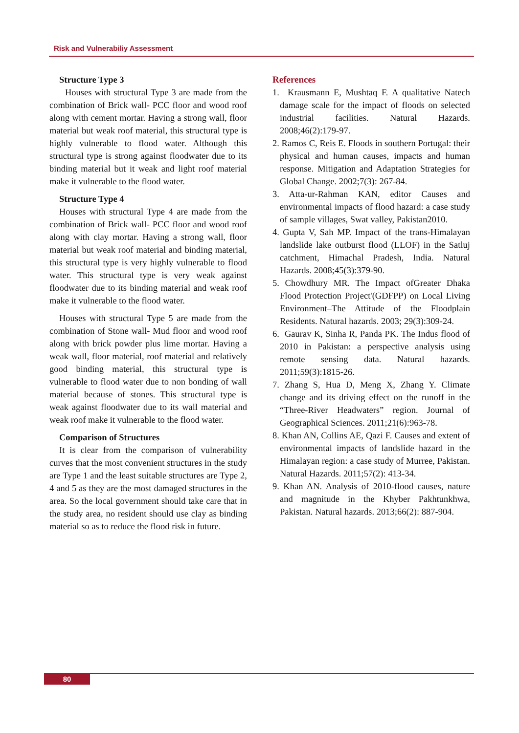Risk and Vulnerabiliy Assessment
Structure Type 3
Houses with structural Type 3 are made from the combination of Brick wall- PCC floor and wood roof along with cement mortar. Having a strong wall, floor material but weak roof material, this structural type is highly vulnerable to flood water. Although this structural type is strong against floodwater due to its binding material but it weak and light roof material make it vulnerable to the flood water.
Structure Type 4
Houses with structural Type 4 are made from the combination of Brick wall- PCC floor and wood roof along with clay mortar. Having a strong wall, floor material but weak roof material and binding material, this structural type is very highly vulnerable to flood water. This structural type is very weak against floodwater due to its binding material and weak roof make it vulnerable to the flood water.
Houses with structural Type 5 are made from the combination of Stone wall- Mud floor and wood roof along with brick powder plus lime mortar. Having a weak wall, floor material, roof material and relatively good binding material, this structural type is vulnerable to flood water due to non bonding of wall material because of stones. This structural type is weak against floodwater due to its wall material and weak roof make it vulnerable to the flood water.
Comparison of Structures
It is clear from the comparison of vulnerability curves that the most convenient structures in the study are Type 1 and the least suitable structures are Type 2, 4 and 5 as they are the most damaged structures in the area. So the local government should take care that in the study area, no resident should use clay as binding material so as to reduce the flood risk in future.
References
1. Krausmann E, Mushtaq F. A qualitative Natech damage scale for the impact of floods on selected industrial facilities. Natural Hazards. 2008;46(2):179-97.
2. Ramos C, Reis E. Floods in southern Portugal: their physical and human causes, impacts and human response. Mitigation and Adaptation Strategies for Global Change. 2002;7(3): 267-84.
3. Atta-ur-Rahman KAN, editor Causes and environmental impacts of flood hazard: a case study of sample villages, Swat valley, Pakistan2010.
4. Gupta V, Sah MP. Impact of the trans-Himalayan landslide lake outburst flood (LLOF) in the Satluj catchment, Himachal Pradesh, India. Natural Hazards. 2008;45(3):379-90.
5. Chowdhury MR. The Impact ofGreater Dhaka Flood Protection Project'(GDFPP) on Local Living Environment–The Attitude of the Floodplain Residents. Natural hazards. 2003; 29(3):309-24.
6. Gaurav K, Sinha R, Panda PK. The Indus flood of 2010 in Pakistan: a perspective analysis using remote sensing data. Natural hazards. 2011;59(3):1815-26.
7. Zhang S, Hua D, Meng X, Zhang Y. Climate change and its driving effect on the runoff in the “Three-River Headwaters” region. Journal of Geographical Sciences. 2011;21(6):963-78.
8. Khan AN, Collins AE, Qazi F. Causes and extent of environmental impacts of landslide hazard in the Himalayan region: a case study of Murree, Pakistan. Natural Hazards. 2011;57(2): 413-34.
9. Khan AN. Analysis of 2010-flood causes, nature and magnitude in the Khyber Pakhtunkhwa, Pakistan. Natural hazards. 2013;66(2): 887-904.
80